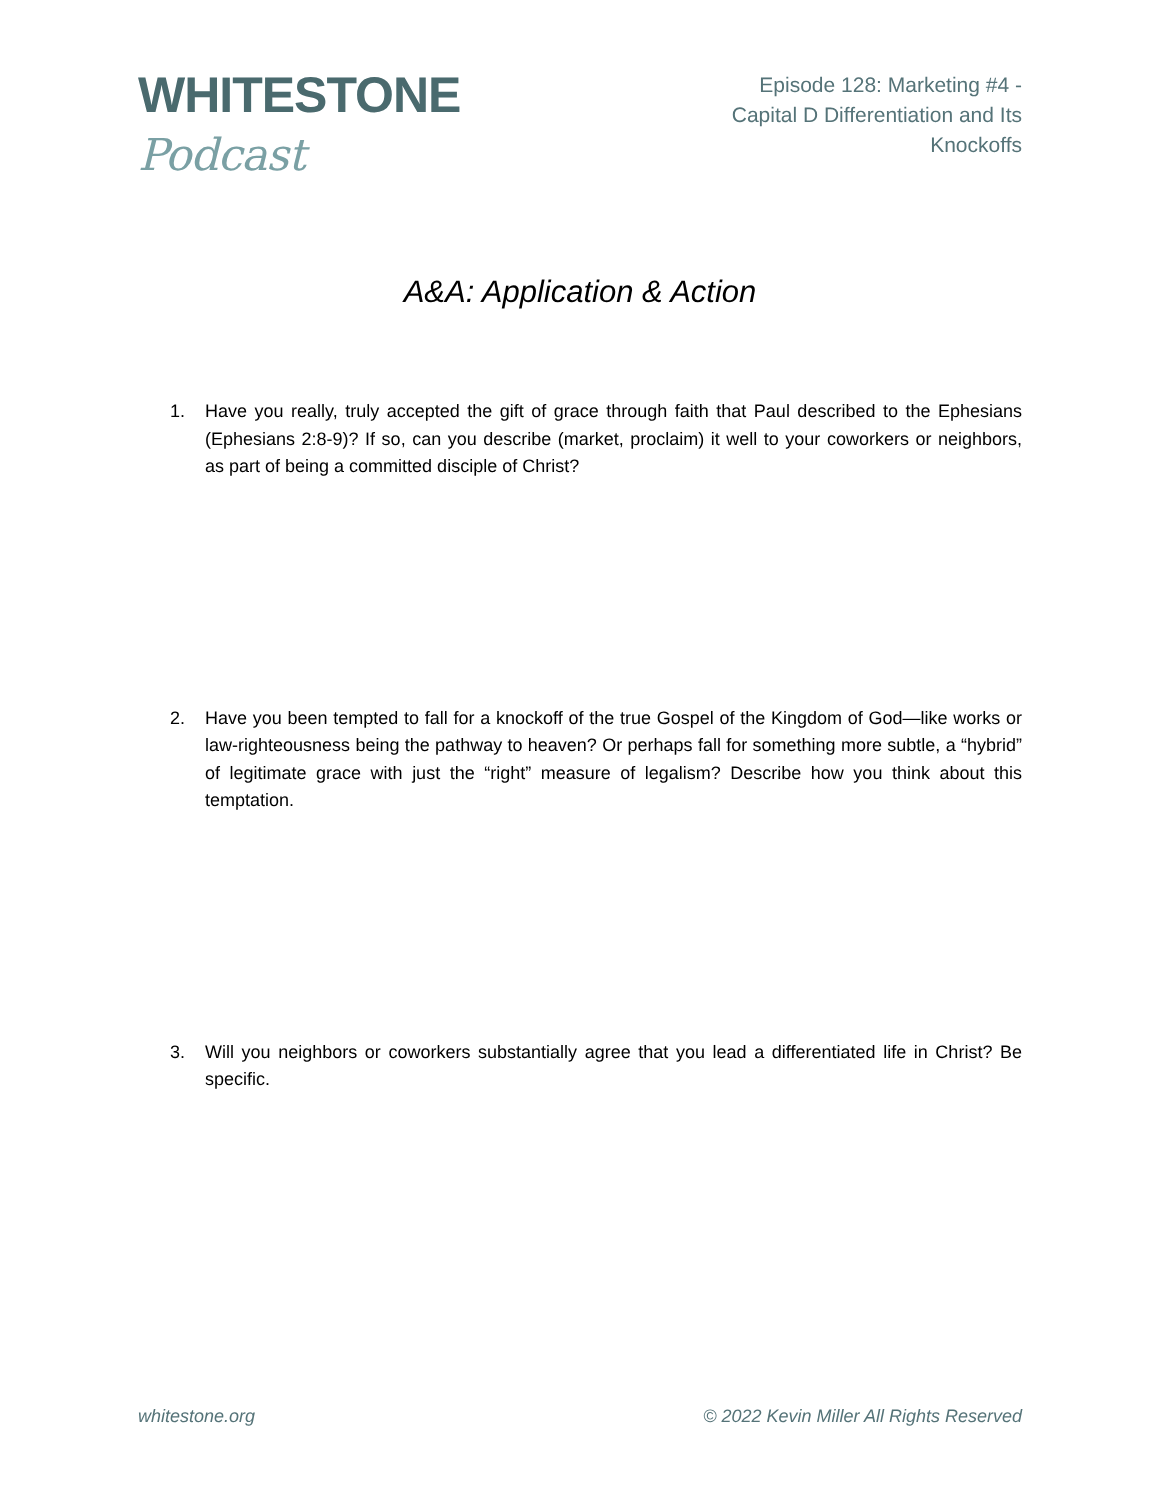WHITESTONE Podcast
Episode 128: Marketing #4 -
Capital D Differentiation and Its Knockoffs
A&A: Application & Action
1. Have you really, truly accepted the gift of grace through faith that Paul described to the Ephesians (Ephesians 2:8-9)? If so, can you describe (market, proclaim) it well to your coworkers or neighbors, as part of being a committed disciple of Christ?
2. Have you been tempted to fall for a knockoff of the true Gospel of the Kingdom of God—like works or law-righteousness being the pathway to heaven? Or perhaps fall for something more subtle, a “hybrid” of legitimate grace with just the “right” measure of legalism? Describe how you think about this temptation.
3. Will you neighbors or coworkers substantially agree that you lead a differentiated life in Christ? Be specific.
whitestone.org © 2022 Kevin Miller All Rights Reserved